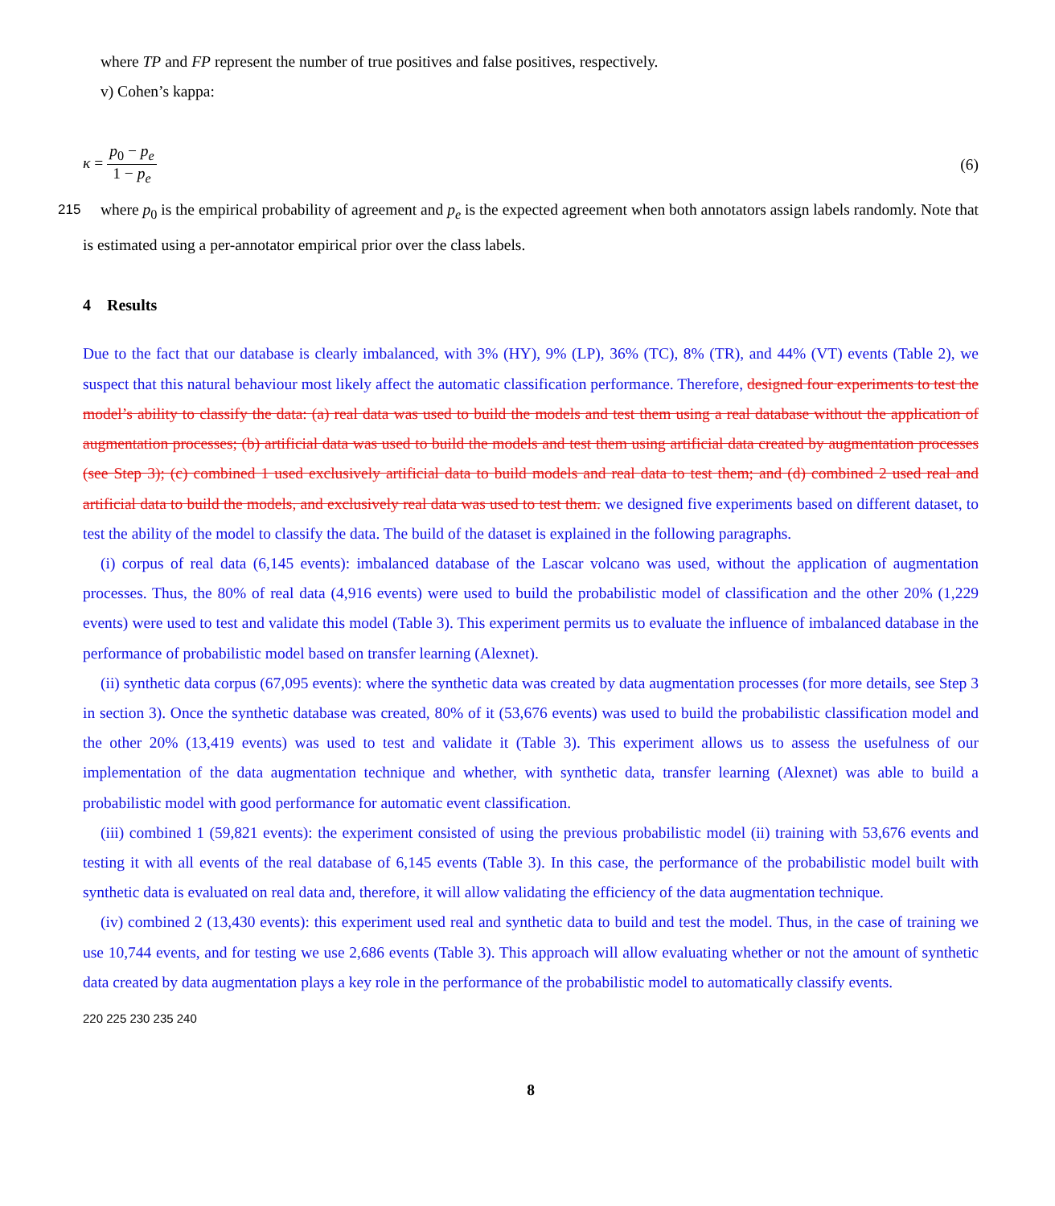where TP and FP represent the number of true positives and false positives, respectively.
v) Cohen’s kappa:
κ = p<sub>0</sub> − p<sub>e</sub> 1 − p<sub>e</sub> (6)
215 where p<sub>0</sub> is the empirical probability of agreement and p<sub>e</sub> is the expected agreement when both annotators assign labels randomly. Note that is estimated using a per-annotator empirical prior over the class labels.
4 Results
Due to the fact that our database is clearly imbalanced, with 3% (HY), 9% (LP), 36% (TC), 8% (TR), and 44% (VT) events (Table 2), we suspect that this natural behaviour most likely affect the automatic classification performance. Therefore, designed four experiments to test the model’s ability to classify the data: (a) real data was used to build the models and test them using a real database without the application of augmentation processes; (b) artificial data was used to build the models and test them using artificial data created by augmentation processes (see Step 3); (c) combined 1 used exclusively artificial data to build models and real data to test them; and (d) combined 2 used real and artificial data to build the models, and exclusively real data was used to test them. we designed five experiments based on different dataset, to test the ability of the model to classify the data. The build of the dataset is explained in the following paragraphs.
(i) corpus of real data (6,145 events): imbalanced database of the Lascar volcano was used, without the application of augmentation processes. Thus, the 80% of real data (4,916 events) were used to build the probabilistic model of classification and the other 20% (1,229 events) were used to test and validate this model (Table 3). This experiment permits us to evaluate the influence of imbalanced database in the performance of probabilistic model based on transfer learning (Alexnet).
(ii) synthetic data corpus (67,095 events): where the synthetic data was created by data augmentation processes (for more details, see Step 3 in section 3). Once the synthetic database was created, 80% of it (53,676 events) was used to build the probabilistic classification model and the other 20% (13,419 events) was used to test and validate it (Table 3). This experiment allows us to assess the usefulness of our implementation of the data augmentation technique and whether, with synthetic data, transfer learning (Alexnet) was able to build a probabilistic model with good performance for automatic event classification.
(iii) combined 1 (59,821 events): the experiment consisted of using the previous probabilistic model (ii) training with 53,676 events and testing it with all events of the real database of 6,145 events (Table 3). In this case, the performance of the probabilistic model built with synthetic data is evaluated on real data and, therefore, it will allow validating the efficiency of the data augmentation technique.
(iv) combined 2 (13,430 events): this experiment used real and synthetic data to build and test the model. Thus, in the case of training we use 10,744 events, and for testing we use 2,686 events (Table 3). This approach will allow evaluating whether or not the amount of synthetic data created by data augmentation plays a key role in the performance of the probabilistic model to automatically classify events.
220 225 230 235 240
8